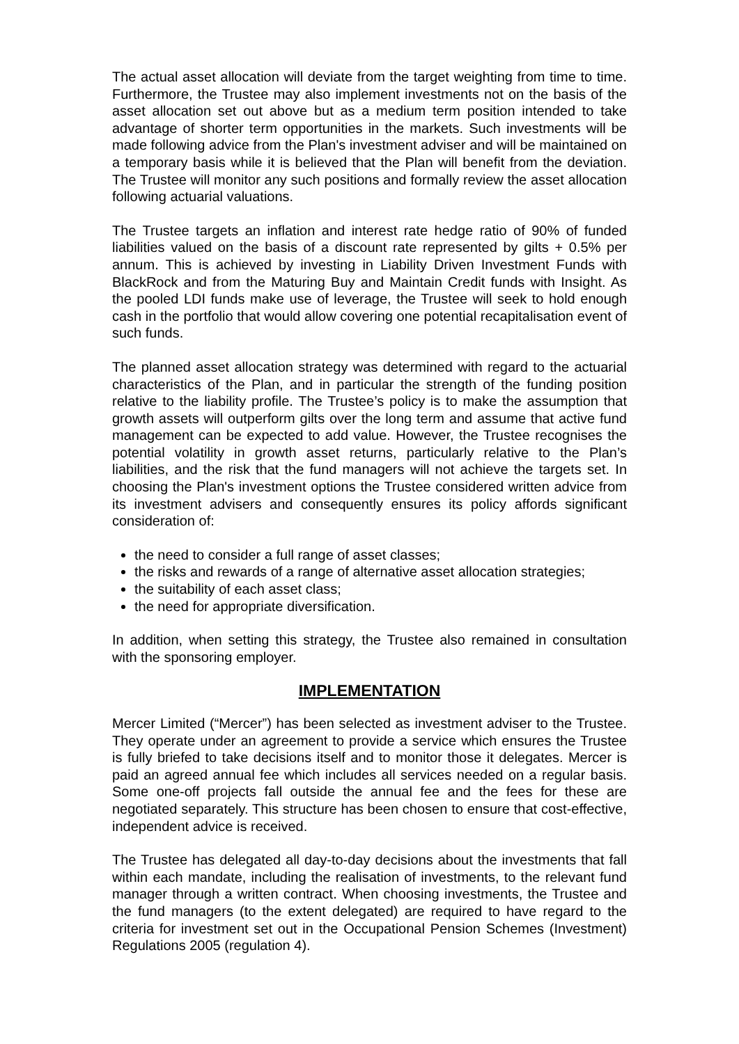The actual asset allocation will deviate from the target weighting from time to time. Furthermore, the Trustee may also implement investments not on the basis of the asset allocation set out above but as a medium term position intended to take advantage of shorter term opportunities in the markets. Such investments will be made following advice from the Plan's investment adviser and will be maintained on a temporary basis while it is believed that the Plan will benefit from the deviation. The Trustee will monitor any such positions and formally review the asset allocation following actuarial valuations.
The Trustee targets an inflation and interest rate hedge ratio of 90% of funded liabilities valued on the basis of a discount rate represented by gilts + 0.5% per annum. This is achieved by investing in Liability Driven Investment Funds with BlackRock and from the Maturing Buy and Maintain Credit funds with Insight. As the pooled LDI funds make use of leverage, the Trustee will seek to hold enough cash in the portfolio that would allow covering one potential recapitalisation event of such funds.
The planned asset allocation strategy was determined with regard to the actuarial characteristics of the Plan, and in particular the strength of the funding position relative to the liability profile. The Trustee’s policy is to make the assumption that growth assets will outperform gilts over the long term and assume that active fund management can be expected to add value. However, the Trustee recognises the potential volatility in growth asset returns, particularly relative to the Plan’s liabilities, and the risk that the fund managers will not achieve the targets set. In choosing the Plan's investment options the Trustee considered written advice from its investment advisers and consequently ensures its policy affords significant consideration of:
the need to consider a full range of asset classes;
the risks and rewards of a range of alternative asset allocation strategies;
the suitability of each asset class;
the need for appropriate diversification.
In addition, when setting this strategy, the Trustee also remained in consultation with the sponsoring employer.
IMPLEMENTATION
Mercer Limited (“Mercer”) has been selected as investment adviser to the Trustee. They operate under an agreement to provide a service which ensures the Trustee is fully briefed to take decisions itself and to monitor those it delegates. Mercer is paid an agreed annual fee which includes all services needed on a regular basis. Some one-off projects fall outside the annual fee and the fees for these are negotiated separately. This structure has been chosen to ensure that cost-effective, independent advice is received.
The Trustee has delegated all day-to-day decisions about the investments that fall within each mandate, including the realisation of investments, to the relevant fund manager through a written contract. When choosing investments, the Trustee and the fund managers (to the extent delegated) are required to have regard to the criteria for investment set out in the Occupational Pension Schemes (Investment) Regulations 2005 (regulation 4).